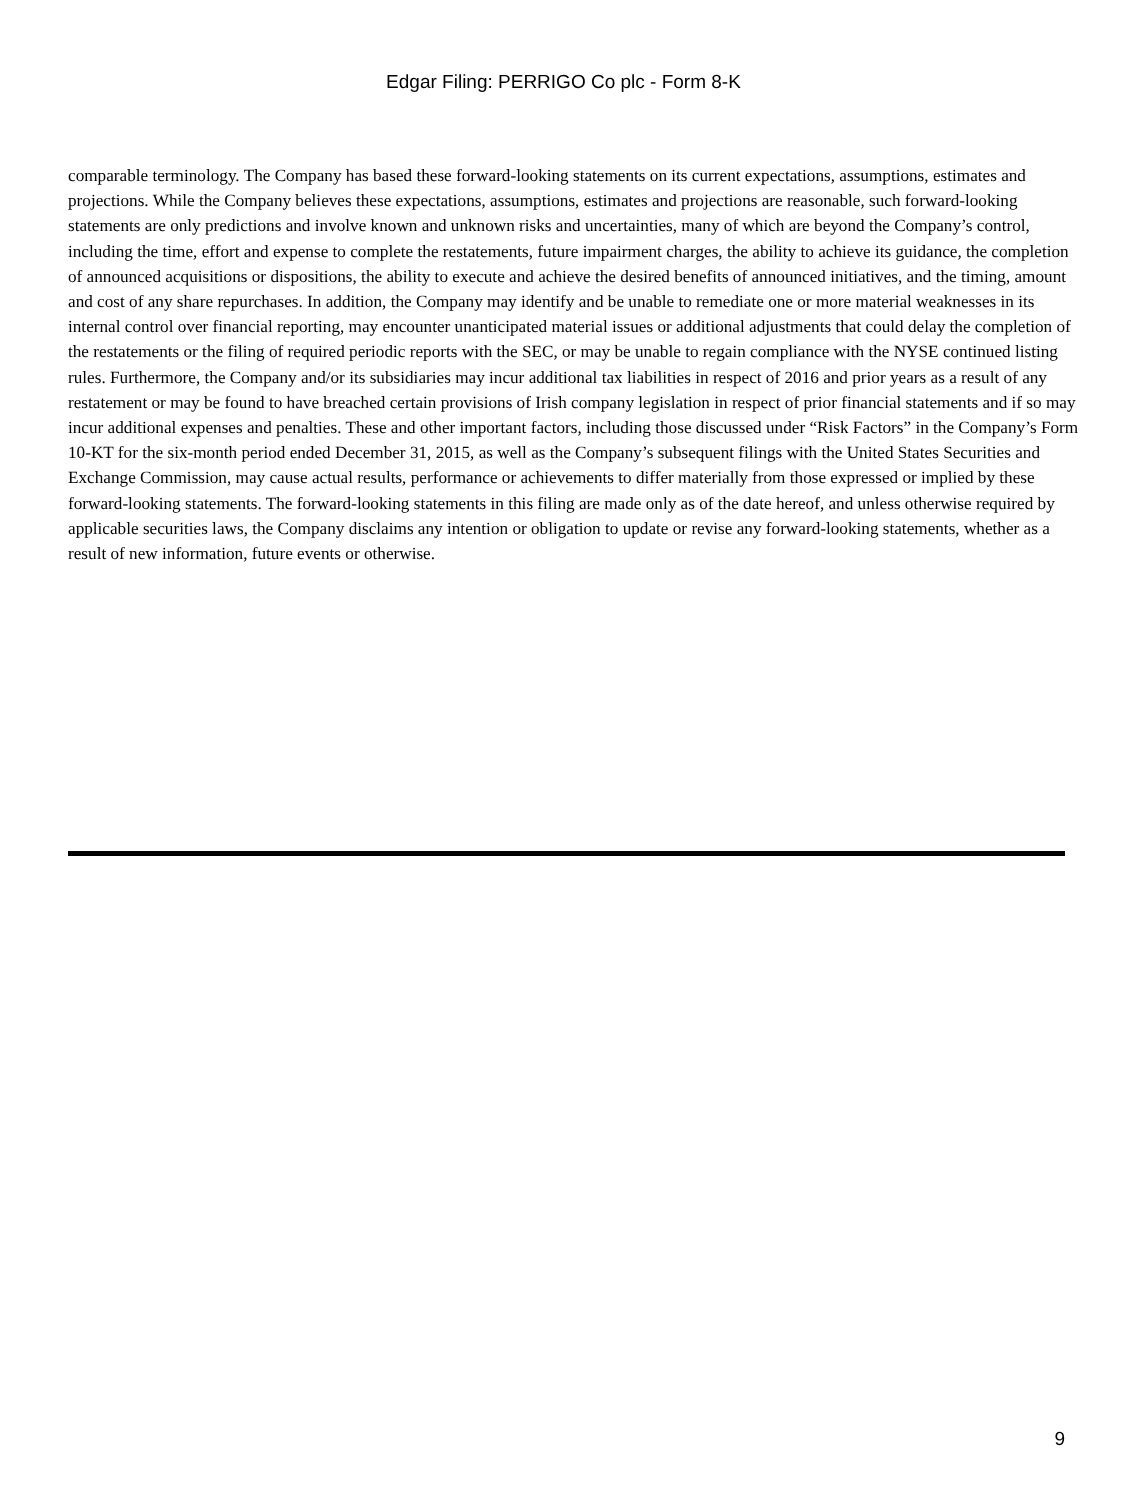Edgar Filing: PERRIGO Co plc - Form 8-K
comparable terminology. The Company has based these forward-looking statements on its current expectations, assumptions, estimates and projections. While the Company believes these expectations, assumptions, estimates and projections are reasonable, such forward-looking statements are only predictions and involve known and unknown risks and uncertainties, many of which are beyond the Company’s control, including the time, effort and expense to complete the restatements, future impairment charges, the ability to achieve its guidance, the completion of announced acquisitions or dispositions, the ability to execute and achieve the desired benefits of announced initiatives, and the timing, amount and cost of any share repurchases. In addition, the Company may identify and be unable to remediate one or more material weaknesses in its internal control over financial reporting, may encounter unanticipated material issues or additional adjustments that could delay the completion of the restatements or the filing of required periodic reports with the SEC, or may be unable to regain compliance with the NYSE continued listing rules. Furthermore, the Company and/or its subsidiaries may incur additional tax liabilities in respect of 2016 and prior years as a result of any restatement or may be found to have breached certain provisions of Irish company legislation in respect of prior financial statements and if so may incur additional expenses and penalties. These and other important factors, including those discussed under “Risk Factors” in the Company’s Form 10-KT for the six-month period ended December 31, 2015, as well as the Company’s subsequent filings with the United States Securities and Exchange Commission, may cause actual results, performance or achievements to differ materially from those expressed or implied by these forward-looking statements. The forward-looking statements in this filing are made only as of the date hereof, and unless otherwise required by applicable securities laws, the Company disclaims any intention or obligation to update or revise any forward-looking statements, whether as a result of new information, future events or otherwise.
9